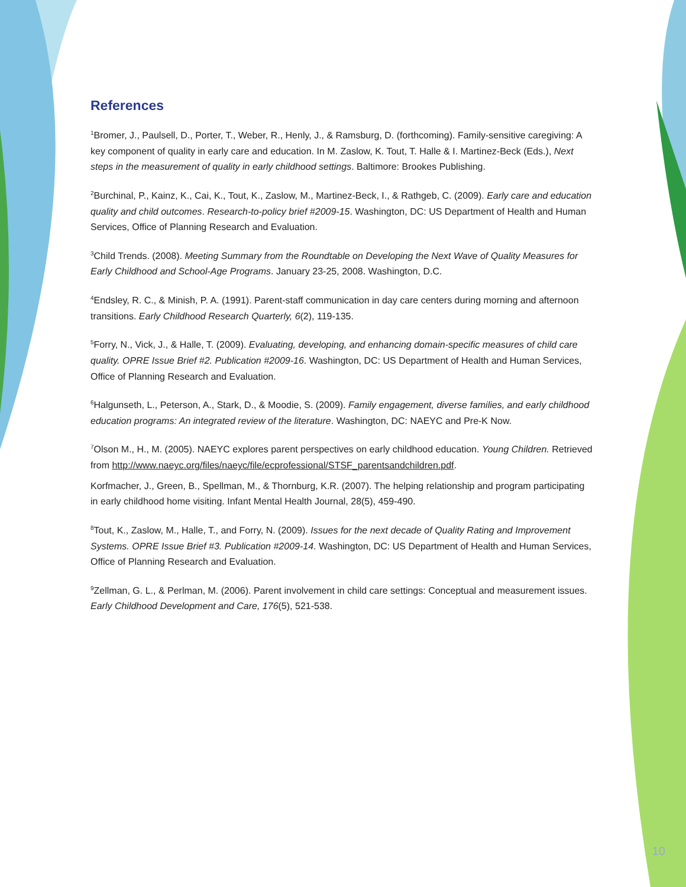References
<sup>1</sup> Bromer, J., Paulsell, D., Porter, T., Weber, R., Henly, J., & Ramsburg, D. (forthcoming). Family-sensitive caregiving: A key component of quality in early care and education. In M. Zaslow, K. Tout, T. Halle & I. Martinez-Beck (Eds.), Next steps in the measurement of quality in early childhood settings. Baltimore: Brookes Publishing.
<sup>2</sup> Burchinal, P., Kainz, K., Cai, K., Tout, K., Zaslow, M., Martinez-Beck, I., & Rathgeb, C. (2009). Early care and education quality and child outcomes. Research-to-policy brief #2009-15. Washington, DC: US Department of Health and Human Services, Office of Planning Research and Evaluation.
<sup>3</sup> Child Trends. (2008). Meeting Summary from the Roundtable on Developing the Next Wave of Quality Measures for Early Childhood and School-Age Programs. January 23-25, 2008. Washington, D.C.
<sup>4</sup> Endsley, R. C., & Minish, P. A. (1991). Parent-staff communication in day care centers during morning and afternoon transitions. Early Childhood Research Quarterly, 6(2), 119-135.
<sup>5</sup> Forry, N., Vick, J., & Halle, T. (2009). Evaluating, developing, and enhancing domain-specific measures of child care quality. OPRE Issue Brief #2. Publication #2009-16. Washington, DC: US Department of Health and Human Services, Office of Planning Research and Evaluation.
<sup>6</sup> Halgunseth, L., Peterson, A., Stark, D., & Moodie, S. (2009). Family engagement, diverse families, and early childhood education programs: An integrated review of the literature. Washington, DC: NAEYC and Pre-K Now.
<sup>7</sup> Olson M., H., M. (2005). NAEYC explores parent perspectives on early childhood education. Young Children. Retrieved from http://www.naeyc.org/files/naeyc/file/ecprofessional/STSF_parentsandchildren.pdf.
Korfmacher, J., Green, B., Spellman, M., & Thornburg, K.R. (2007). The helping relationship and program participating in early childhood home visiting. Infant Mental Health Journal, 28(5), 459-490.
<sup>8</sup> Tout, K., Zaslow, M., Halle, T., and Forry, N. (2009). Issues for the next decade of Quality Rating and Improvement Systems. OPRE Issue Brief #3. Publication #2009-14. Washington, DC: US Department of Health and Human Services, Office of Planning Research and Evaluation.
<sup>9</sup> Zellman, G. L., & Perlman, M. (2006). Parent involvement in child care settings: Conceptual and measurement issues. Early Childhood Development and Care, 176(5), 521-538.
10